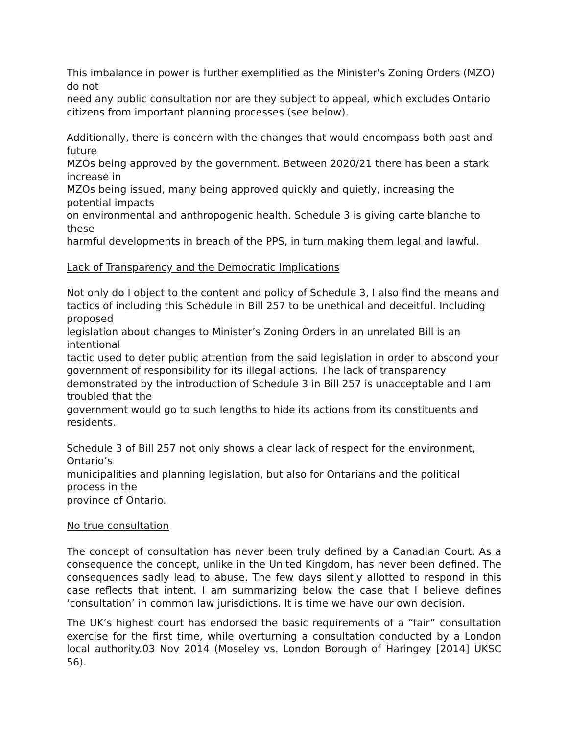This imbalance in power is further exemplified as the Minister's Zoning Orders (MZO) do not
need any public consultation nor are they subject to appeal, which excludes Ontario citizens from important planning processes (see below).
Additionally, there is concern with the changes that would encompass both past and future
MZOs being approved by the government. Between 2020/21 there has been a stark increase in
MZOs being issued, many being approved quickly and quietly, increasing the potential impacts
on environmental and anthropogenic health. Schedule 3 is giving carte blanche to these
harmful developments in breach of the PPS, in turn making them legal and lawful.
Lack of Transparency and the Democratic Implications
Not only do I object to the content and policy of Schedule 3, I also find the means and tactics of including this Schedule in Bill 257 to be unethical and deceitful. Including proposed
legislation about changes to Minister’s Zoning Orders in an unrelated Bill is an intentional
tactic used to deter public attention from the said legislation in order to abscond your government of responsibility for its illegal actions. The lack of transparency demonstrated by the introduction of Schedule 3 in Bill 257 is unacceptable and I am troubled that the
government would go to such lengths to hide its actions from its constituents and residents.
Schedule 3 of Bill 257 not only shows a clear lack of respect for the environment, Ontario’s
municipalities and planning legislation, but also for Ontarians and the political process in the
province of Ontario.
No true consultation
The concept of consultation has never been truly defined by a Canadian Court. As a consequence the concept, unlike in the United Kingdom, has never been defined. The consequences sadly lead to abuse. The few days silently allotted to respond in this case reflects that intent. I am summarizing below the case that I believe defines ‘consultation’ in common law jurisdictions. It is time we have our own decision.
The UK’s highest court has endorsed the basic requirements of a “fair” consultation exercise for the first time, while overturning a consultation conducted by a London local authority.03 Nov 2014 (Moseley vs. London Borough of Haringey [2014] UKSC 56).